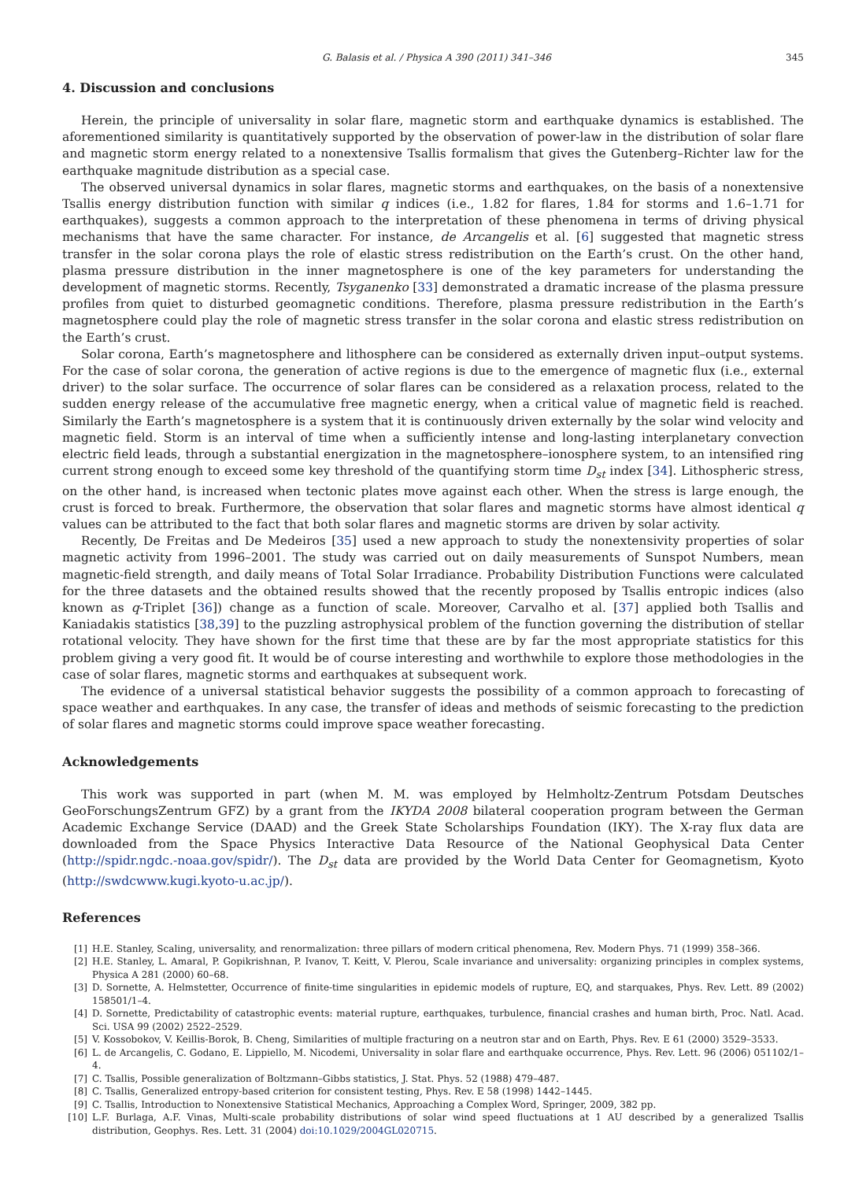G. Balasis et al. / Physica A 390 (2011) 341–346 345
4. Discussion and conclusions
Herein, the principle of universality in solar flare, magnetic storm and earthquake dynamics is established. The aforementioned similarity is quantitatively supported by the observation of power-law in the distribution of solar flare and magnetic storm energy related to a nonextensive Tsallis formalism that gives the Gutenberg–Richter law for the earthquake magnitude distribution as a special case.
The observed universal dynamics in solar flares, magnetic storms and earthquakes, on the basis of a nonextensive Tsallis energy distribution function with similar q indices (i.e., 1.82 for flares, 1.84 for storms and 1.6–1.71 for earthquakes), suggests a common approach to the interpretation of these phenomena in terms of driving physical mechanisms that have the same character. For instance, de Arcangelis et al. [6] suggested that magnetic stress transfer in the solar corona plays the role of elastic stress redistribution on the Earth’s crust. On the other hand, plasma pressure distribution in the inner magnetosphere is one of the key parameters for understanding the development of magnetic storms. Recently, Tsyganenko [33] demonstrated a dramatic increase of the plasma pressure profiles from quiet to disturbed geomagnetic conditions. Therefore, plasma pressure redistribution in the Earth’s magnetosphere could play the role of magnetic stress transfer in the solar corona and elastic stress redistribution on the Earth’s crust.
Solar corona, Earth’s magnetosphere and lithosphere can be considered as externally driven input–output systems. For the case of solar corona, the generation of active regions is due to the emergence of magnetic flux (i.e., external driver) to the solar surface. The occurrence of solar flares can be considered as a relaxation process, related to the sudden energy release of the accumulative free magnetic energy, when a critical value of magnetic field is reached. Similarly the Earth’s magnetosphere is a system that it is continuously driven externally by the solar wind velocity and magnetic field. Storm is an interval of time when a sufficiently intense and long-lasting interplanetary convection electric field leads, through a substantial energization in the magnetosphere–ionosphere system, to an intensified ring current strong enough to exceed some key threshold of the quantifying storm time D<sub>st</sub> index [34]. Lithospheric stress, on the other hand, is increased when tectonic plates move against each other. When the stress is large enough, the crust is forced to break. Furthermore, the observation that solar flares and magnetic storms have almost identical q values can be attributed to the fact that both solar flares and magnetic storms are driven by solar activity.
Recently, De Freitas and De Medeiros [35] used a new approach to study the nonextensivity properties of solar magnetic activity from 1996–2001. The study was carried out on daily measurements of Sunspot Numbers, mean magnetic-field strength, and daily means of Total Solar Irradiance. Probability Distribution Functions were calculated for the three datasets and the obtained results showed that the recently proposed by Tsallis entropic indices (also known as q-Triplet [36]) change as a function of scale. Moreover, Carvalho et al. [37] applied both Tsallis and Kaniadakis statistics [38,39] to the puzzling astrophysical problem of the function governing the distribution of stellar rotational velocity. They have shown for the first time that these are by far the most appropriate statistics for this problem giving a very good fit. It would be of course interesting and worthwhile to explore those methodologies in the case of solar flares, magnetic storms and earthquakes at subsequent work.
The evidence of a universal statistical behavior suggests the possibility of a common approach to forecasting of space weather and earthquakes. In any case, the transfer of ideas and methods of seismic forecasting to the prediction of solar flares and magnetic storms could improve space weather forecasting.
Acknowledgements
This work was supported in part (when M. M. was employed by Helmholtz-Zentrum Potsdam Deutsches GeoForschungsZentrum GFZ) by a grant from the IKYDA 2008 bilateral cooperation program between the German Academic Exchange Service (DAAD) and the Greek State Scholarships Foundation (IKY). The X-ray flux data are downloaded from the Space Physics Interactive Data Resource of the National Geophysical Data Center (http://spidr.ngdc.-noaa.gov/spidr/). The D<sub>st</sub> data are provided by the World Data Center for Geomagnetism, Kyoto (http://swdcwww.kugi.kyoto-u.ac.jp/).
References
[1] H.E. Stanley, Scaling, universality, and renormalization: three pillars of modern critical phenomena, Rev. Modern Phys. 71 (1999) 358–366.
[2] H.E. Stanley, L. Amaral, P. Gopikrishnan, P. Ivanov, T. Keitt, V. Plerou, Scale invariance and universality: organizing principles in complex systems, Physica A 281 (2000) 60–68.
[3] D. Sornette, A. Helmstetter, Occurrence of finite-time singularities in epidemic models of rupture, EQ, and starquakes, Phys. Rev. Lett. 89 (2002) 158501/1–4.
[4] D. Sornette, Predictability of catastrophic events: material rupture, earthquakes, turbulence, financial crashes and human birth, Proc. Natl. Acad. Sci. USA 99 (2002) 2522–2529.
[5] V. Kossobokov, V. Keillis-Borok, B. Cheng, Similarities of multiple fracturing on a neutron star and on Earth, Phys. Rev. E 61 (2000) 3529–3533.
[6] L. de Arcangelis, C. Godano, E. Lippiello, M. Nicodemi, Universality in solar flare and earthquake occurrence, Phys. Rev. Lett. 96 (2006) 051102/1–4.
[7] C. Tsallis, Possible generalization of Boltzmann–Gibbs statistics, J. Stat. Phys. 52 (1988) 479–487.
[8] C. Tsallis, Generalized entropy-based criterion for consistent testing, Phys. Rev. E 58 (1998) 1442–1445.
[9] C. Tsallis, Introduction to Nonextensive Statistical Mechanics, Approaching a Complex Word, Springer, 2009, 382 pp.
[10] L.F. Burlaga, A.F. Vinas, Multi-scale probability distributions of solar wind speed fluctuations at 1 AU described by a generalized Tsallis distribution, Geophys. Res. Lett. 31 (2004) doi:10.1029/2004GL020715.